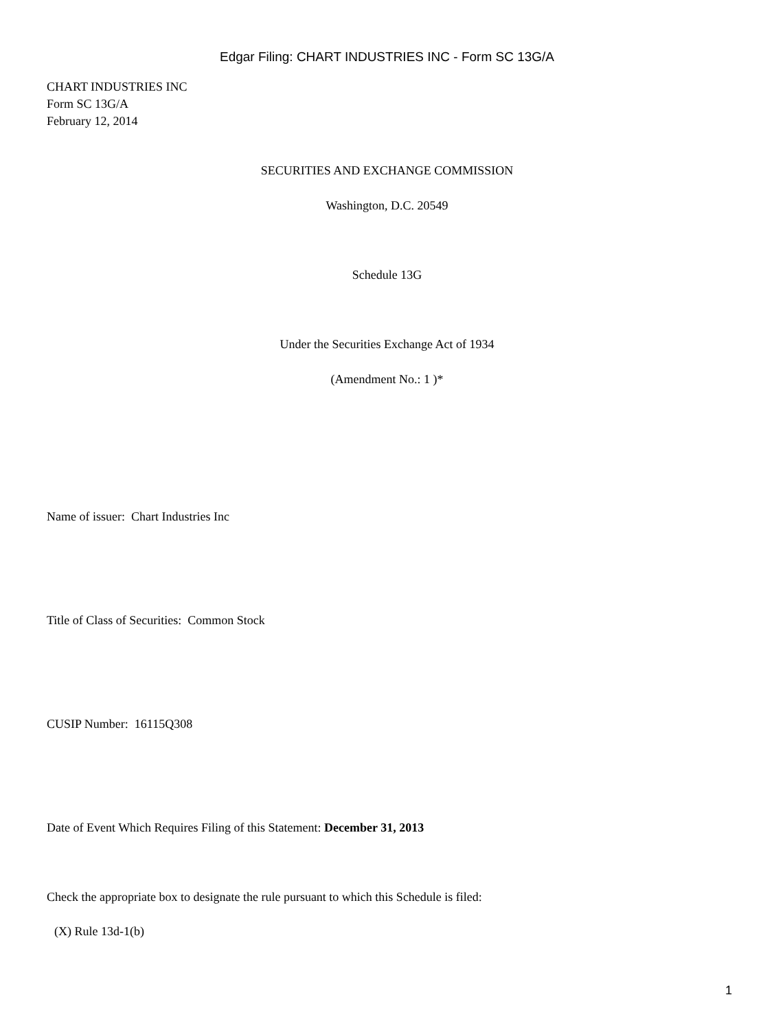Edgar Filing: CHART INDUSTRIES INC - Form SC 13G/A
CHART INDUSTRIES INC
Form SC 13G/A
February 12, 2014
SECURITIES AND EXCHANGE COMMISSION
Washington, D.C. 20549
Schedule 13G
Under the Securities Exchange Act of 1934
(Amendment No.: 1 )*
Name of issuer: Chart Industries Inc
Title of Class of Securities: Common Stock
CUSIP Number: 16115Q308
Date of Event Which Requires Filing of this Statement: December 31, 2013
Check the appropriate box to designate the rule pursuant to which this Schedule is filed:
(X) Rule 13d-1(b)
1